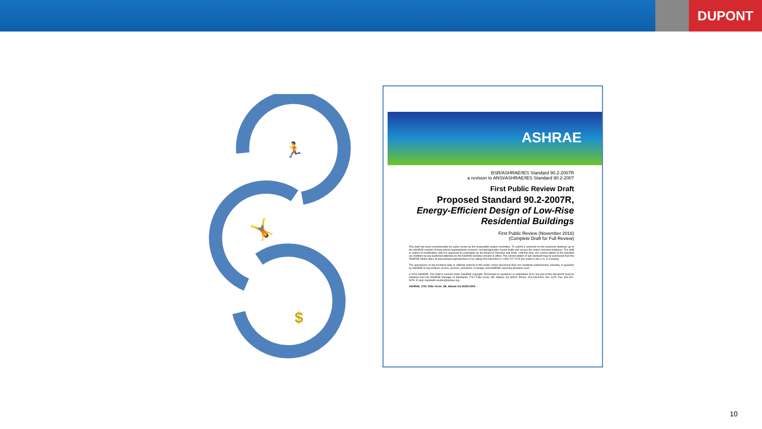DUPONT
🏃
🤸
$
ASHRAE
BSR/ASHRAE/IES Standard 90.2-2007R
a revision to ANSI/ASHRAE/IES Standard 90.2-2007
First Public Review Draft
Proposed Standard 90.2-2007R,
Energy-Efficient Design of Low-Rise Residential Buildings
First Public Review (November 2016)
(Complete Draft for Full Review)
This draft has been recommended for public review by the responsible project committee. To submit a comment on this proposed standard, go to the ASHRAE website at www.ashrae.org/standards-research--technology/public-review-drafts and access the online comment database. The draft is subject to modification until it is approved for publication by the Board of Directors and ANSI. Until this time, the current edition of the standard (as modified by any published addenda on the ASHRAE website) remains in effect. The current edition of any standard may be purchased from the ASHRAE Online Store at www.ashrae.org/bookstore or by calling 404-636-8400 or 1-800-727-4723 (for orders in the U.S. or Canada).
The appearance of any technical data or editorial material in this public review document does not constitute endorsement, warranty, or guaranty by ASHRAE of any product, service, process, procedure, or design, and ASHRAE expressly disclaims such.
© 2016 ASHRAE. This draft is covered under ASHRAE copyright. Permission to reproduce or redistribute all or any part of this document must be obtained from the ASHRAE Manager of Standards, 1791 Tullie Circle, NE, Atlanta, GA 30329. Phone: 404-636-8400, Ext. 1125. Fax: 404-321-5478. E-mail: standards.section@ashrae.org.
ASHRAE, 1791 Tullie Circle, NE, Atlanta GA 30329-2305
10